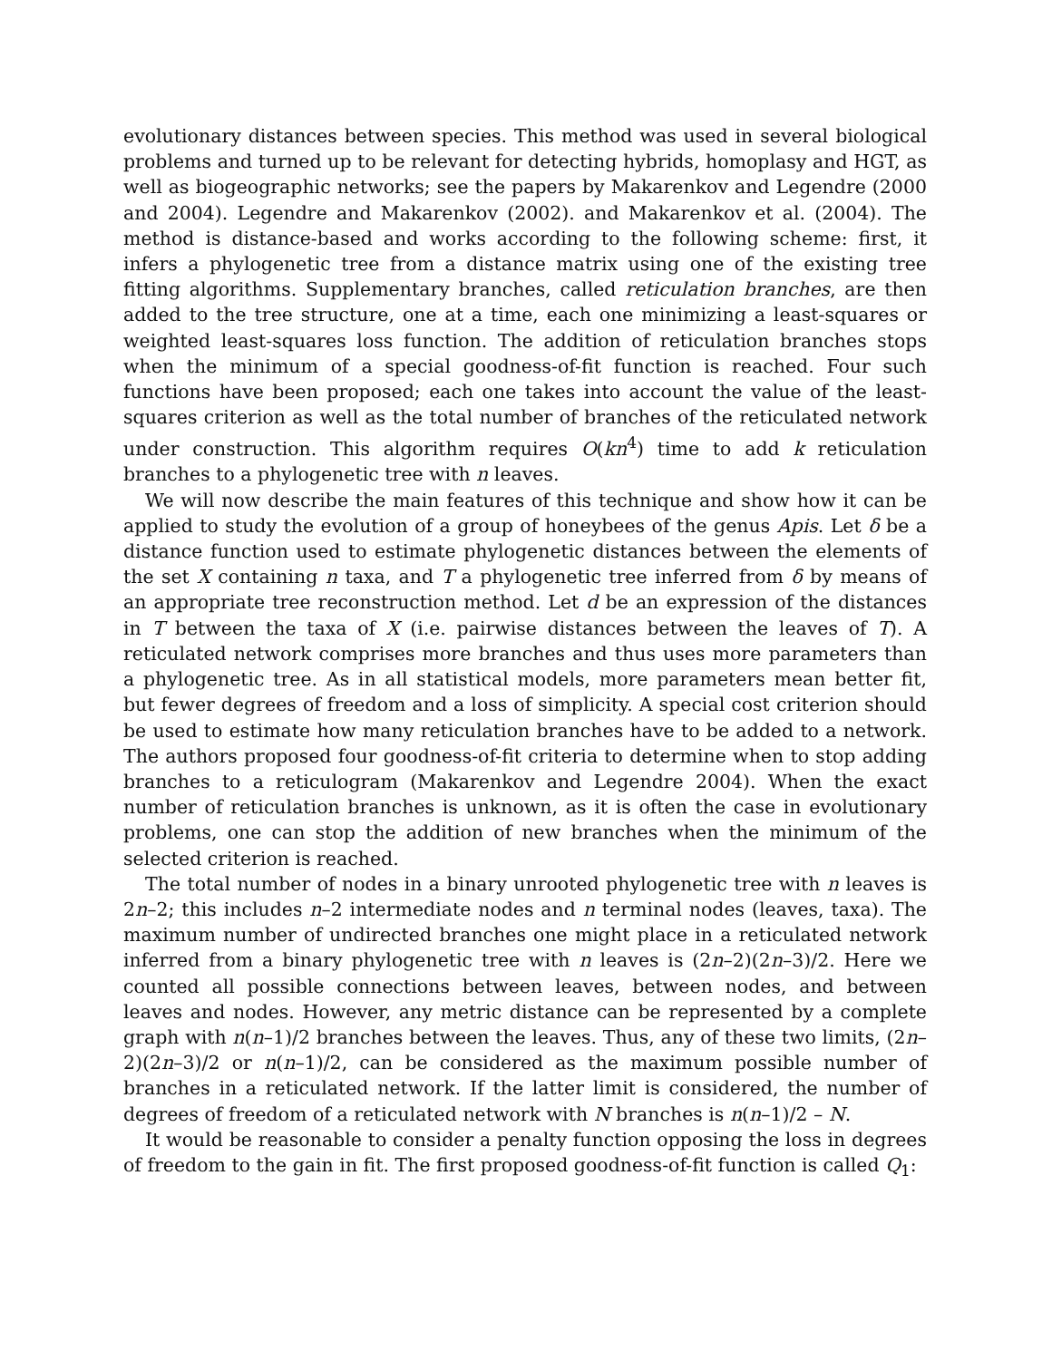evolutionary distances between species. This method was used in several biological problems and turned up to be relevant for detecting hybrids, homoplasy and HGT, as well as biogeographic networks; see the papers by Makarenkov and Legendre (2000 and 2004). Legendre and Makarenkov (2002). and Makarenkov et al. (2004). The method is distance-based and works according to the following scheme: first, it infers a phylogenetic tree from a distance matrix using one of the existing tree fitting algorithms. Supplementary branches, called reticulation branches, are then added to the tree structure, one at a time, each one minimizing a least-squares or weighted least-squares loss function. The addition of reticulation branches stops when the minimum of a special goodness-of-fit function is reached. Four such functions have been proposed; each one takes into account the value of the least-squares criterion as well as the total number of branches of the reticulated network under construction. This algorithm requires O(kn<sup>4</sup>) time to add k reticulation branches to a phylogenetic tree with n leaves.
We will now describe the main features of this technique and show how it can be applied to study the evolution of a group of honeybees of the genus Apis. Let δ be a distance function used to estimate phylogenetic distances between the elements of the set X containing n taxa, and T a phylogenetic tree inferred from δ by means of an appropriate tree reconstruction method. Let d be an expression of the distances in T between the taxa of X (i.e. pairwise distances between the leaves of T). A reticulated network comprises more branches and thus uses more parameters than a phylogenetic tree. As in all statistical models, more parameters mean better fit, but fewer degrees of freedom and a loss of simplicity. A special cost criterion should be used to estimate how many reticulation branches have to be added to a network. The authors proposed four goodness-of-fit criteria to determine when to stop adding branches to a reticulogram (Makarenkov and Legendre 2004). When the exact number of reticulation branches is unknown, as it is often the case in evolutionary problems, one can stop the addition of new branches when the minimum of the selected criterion is reached.
The total number of nodes in a binary unrooted phylogenetic tree with n leaves is 2n–2; this includes n–2 intermediate nodes and n terminal nodes (leaves, taxa). The maximum number of undirected branches one might place in a reticulated network inferred from a binary phylogenetic tree with n leaves is (2n–2)(2n–3)/2. Here we counted all possible connections between leaves, between nodes, and between leaves and nodes. However, any metric distance can be represented by a complete graph with n(n–1)/2 branches between the leaves. Thus, any of these two limits, (2n–2)(2n–3)/2 or n(n–1)/2, can be considered as the maximum possible number of branches in a reticulated network. If the latter limit is considered, the number of degrees of freedom of a reticulated network with N branches is n(n–1)/2 – N.
It would be reasonable to consider a penalty function opposing the loss in degrees of freedom to the gain in fit. The first proposed goodness-of-fit function is called Q<sub>1</sub>: